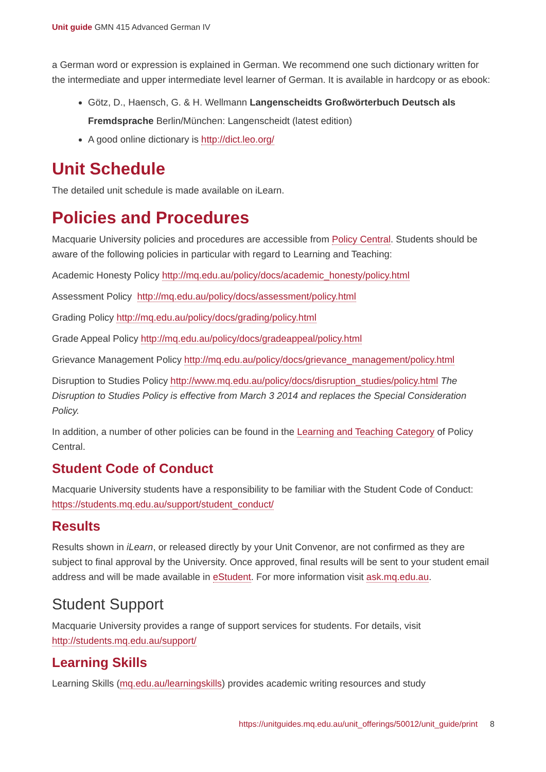Unit guide GMN 415 Advanced German IV
a German word or expression is explained in German. We recommend one such dictionary written for the intermediate and upper intermediate level learner of German. It is available in hardcopy or as ebook:
Götz, D., Haensch, G. & H. Wellmann Langenscheidts Großwörterbuch Deutsch als Fremdsprache Berlin/München: Langenscheidt (latest edition)
A good online dictionary is http://dict.leo.org/
Unit Schedule
The detailed unit schedule is made available on iLearn.
Policies and Procedures
Macquarie University policies and procedures are accessible from Policy Central. Students should be aware of the following policies in particular with regard to Learning and Teaching:
Academic Honesty Policy http://mq.edu.au/policy/docs/academic_honesty/policy.html
Assessment Policy http://mq.edu.au/policy/docs/assessment/policy.html
Grading Policy http://mq.edu.au/policy/docs/grading/policy.html
Grade Appeal Policy http://mq.edu.au/policy/docs/gradeappeal/policy.html
Grievance Management Policy http://mq.edu.au/policy/docs/grievance_management/policy.html
Disruption to Studies Policy http://www.mq.edu.au/policy/docs/disruption_studies/policy.html The Disruption to Studies Policy is effective from March 3 2014 and replaces the Special Consideration Policy.
In addition, a number of other policies can be found in the Learning and Teaching Category of Policy Central.
Student Code of Conduct
Macquarie University students have a responsibility to be familiar with the Student Code of Conduct: https://students.mq.edu.au/support/student_conduct/
Results
Results shown in iLearn, or released directly by your Unit Convenor, are not confirmed as they are subject to final approval by the University. Once approved, final results will be sent to your student email address and will be made available in eStudent. For more information visit ask.mq.edu.au.
Student Support
Macquarie University provides a range of support services for students. For details, visit http://students.mq.edu.au/support/
Learning Skills
Learning Skills (mq.edu.au/learningskills) provides academic writing resources and study
https://unitguides.mq.edu.au/unit_offerings/50012/unit_guide/print 8